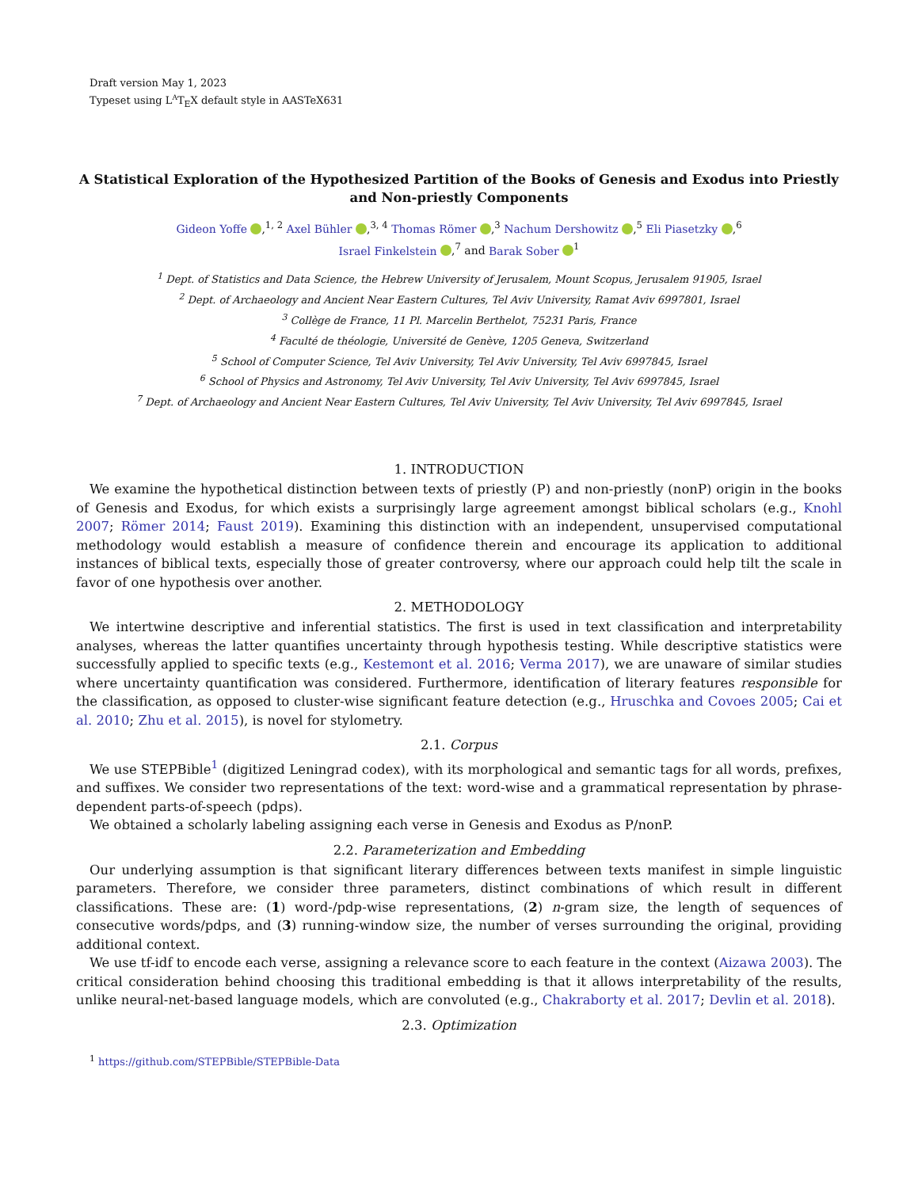Draft version May 1, 2023
Typeset using L<sup>A</sup>T<sub>E</sub>X default style in AASTeX631
A Statistical Exploration of the Hypothesized Partition of the Books of Genesis and Exodus into Priestly and Non-priestly Components
Gideon Yoffe ,<sup>1, 2</sup> Axel Bühler ,<sup>3, 4</sup> Thomas Römer ,<sup>3</sup> Nachum Dershowitz ,<sup>5</sup> Eli Piasetzky ,<sup>6</sup>
Israel Finkelstein ,<sup>7</sup> and Barak Sober <sup>1</sup>
<sup>1</sup> Dept. of Statistics and Data Science, the Hebrew University of Jerusalem, Mount Scopus, Jerusalem 91905, Israel
<sup>2</sup> Dept. of Archaeology and Ancient Near Eastern Cultures, Tel Aviv University, Ramat Aviv 6997801, Israel
<sup>3</sup> Collège de France, 11 Pl. Marcelin Berthelot, 75231 Paris, France
<sup>4</sup> Faculté de théologie, Université de Genève, 1205 Geneva, Switzerland
<sup>5</sup> School of Computer Science, Tel Aviv University, Tel Aviv University, Tel Aviv 6997845, Israel
<sup>6</sup> School of Physics and Astronomy, Tel Aviv University, Tel Aviv University, Tel Aviv 6997845, Israel
<sup>7</sup> Dept. of Archaeology and Ancient Near Eastern Cultures, Tel Aviv University, Tel Aviv University, Tel Aviv 6997845, Israel
1. INTRODUCTION
We examine the hypothetical distinction between texts of priestly (P) and non-priestly (nonP) origin in the books of Genesis and Exodus, for which exists a surprisingly large agreement amongst biblical scholars (e.g., Knohl 2007; Römer 2014; Faust 2019). Examining this distinction with an independent, unsupervised computational methodology would establish a measure of confidence therein and encourage its application to additional instances of biblical texts, especially those of greater controversy, where our approach could help tilt the scale in favor of one hypothesis over another.
2. METHODOLOGY
We intertwine descriptive and inferential statistics. The first is used in text classification and interpretability analyses, whereas the latter quantifies uncertainty through hypothesis testing. While descriptive statistics were successfully applied to specific texts (e.g., Kestemont et al. 2016; Verma 2017), we are unaware of similar studies where uncertainty quantification was considered. Furthermore, identification of literary features responsible for the classification, as opposed to cluster-wise significant feature detection (e.g., Hruschka and Covoes 2005; Cai et al. 2010; Zhu et al. 2015), is novel for stylometry.
2.1. Corpus
We use STEPBible<sup>1</sup> (digitized Leningrad codex), with its morphological and semantic tags for all words, prefixes, and suffixes. We consider two representations of the text: word-wise and a grammatical representation by phrase-dependent parts-of-speech (pdps).
We obtained a scholarly labeling assigning each verse in Genesis and Exodus as P/nonP.
2.2. Parameterization and Embedding
Our underlying assumption is that significant literary differences between texts manifest in simple linguistic parameters. Therefore, we consider three parameters, distinct combinations of which result in different classifications. These are: (1) word-/pdp-wise representations, (2) n-gram size, the length of sequences of consecutive words/pdps, and (3) running-window size, the number of verses surrounding the original, providing additional context.
We use tf-idf to encode each verse, assigning a relevance score to each feature in the context (Aizawa 2003). The critical consideration behind choosing this traditional embedding is that it allows interpretability of the results, unlike neural-net-based language models, which are convoluted (e.g., Chakraborty et al. 2017; Devlin et al. 2018).
2.3. Optimization
<sup>1</sup> https://github.com/STEPBible/STEPBible-Data